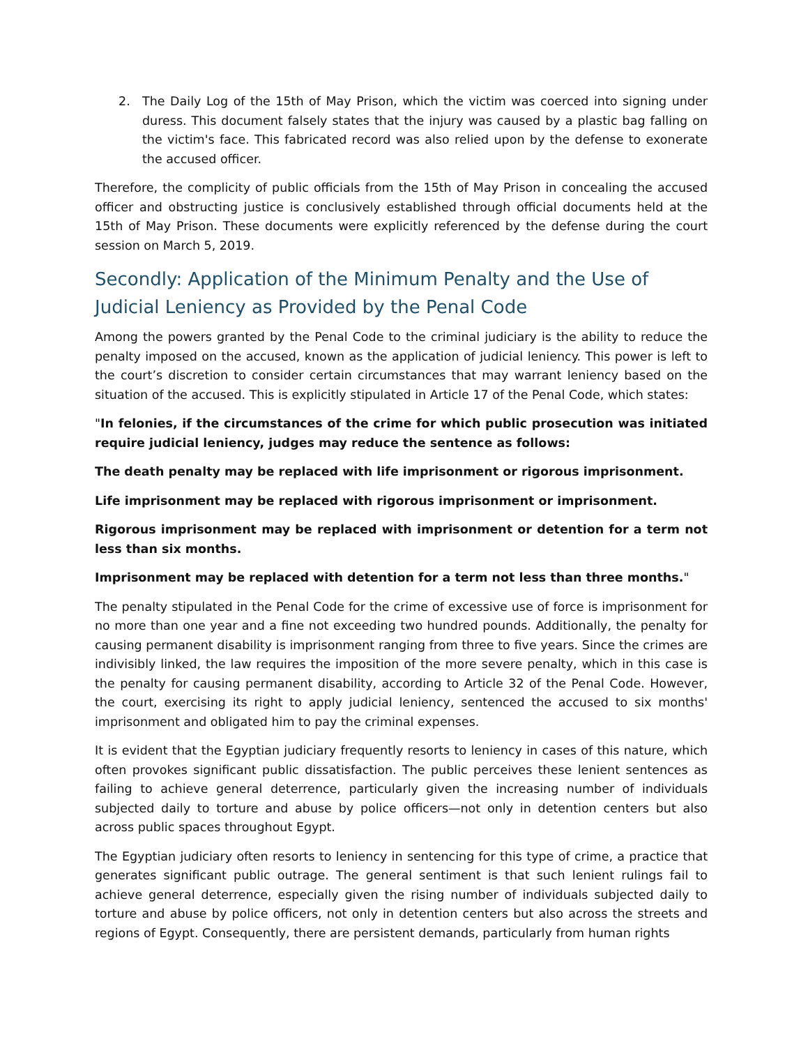2. The Daily Log of the 15th of May Prison, which the victim was coerced into signing under duress. This document falsely states that the injury was caused by a plastic bag falling on the victim's face. This fabricated record was also relied upon by the defense to exonerate the accused officer.
Therefore, the complicity of public officials from the 15th of May Prison in concealing the accused officer and obstructing justice is conclusively established through official documents held at the 15th of May Prison. These documents were explicitly referenced by the defense during the court session on March 5, 2019.
Secondly: Application of the Minimum Penalty and the Use of Judicial Leniency as Provided by the Penal Code
Among the powers granted by the Penal Code to the criminal judiciary is the ability to reduce the penalty imposed on the accused, known as the application of judicial leniency. This power is left to the court’s discretion to consider certain circumstances that may warrant leniency based on the situation of the accused. This is explicitly stipulated in Article 17 of the Penal Code, which states:
"In felonies, if the circumstances of the crime for which public prosecution was initiated require judicial leniency, judges may reduce the sentence as follows:
The death penalty may be replaced with life imprisonment or rigorous imprisonment.
Life imprisonment may be replaced with rigorous imprisonment or imprisonment.
Rigorous imprisonment may be replaced with imprisonment or detention for a term not less than six months.
Imprisonment may be replaced with detention for a term not less than three months."
The penalty stipulated in the Penal Code for the crime of excessive use of force is imprisonment for no more than one year and a fine not exceeding two hundred pounds. Additionally, the penalty for causing permanent disability is imprisonment ranging from three to five years. Since the crimes are indivisibly linked, the law requires the imposition of the more severe penalty, which in this case is the penalty for causing permanent disability, according to Article 32 of the Penal Code. However, the court, exercising its right to apply judicial leniency, sentenced the accused to six months' imprisonment and obligated him to pay the criminal expenses.
It is evident that the Egyptian judiciary frequently resorts to leniency in cases of this nature, which often provokes significant public dissatisfaction. The public perceives these lenient sentences as failing to achieve general deterrence, particularly given the increasing number of individuals subjected daily to torture and abuse by police officers—not only in detention centers but also across public spaces throughout Egypt.
The Egyptian judiciary often resorts to leniency in sentencing for this type of crime, a practice that generates significant public outrage. The general sentiment is that such lenient rulings fail to achieve general deterrence, especially given the rising number of individuals subjected daily to torture and abuse by police officers, not only in detention centers but also across the streets and regions of Egypt. Consequently, there are persistent demands, particularly from human rights